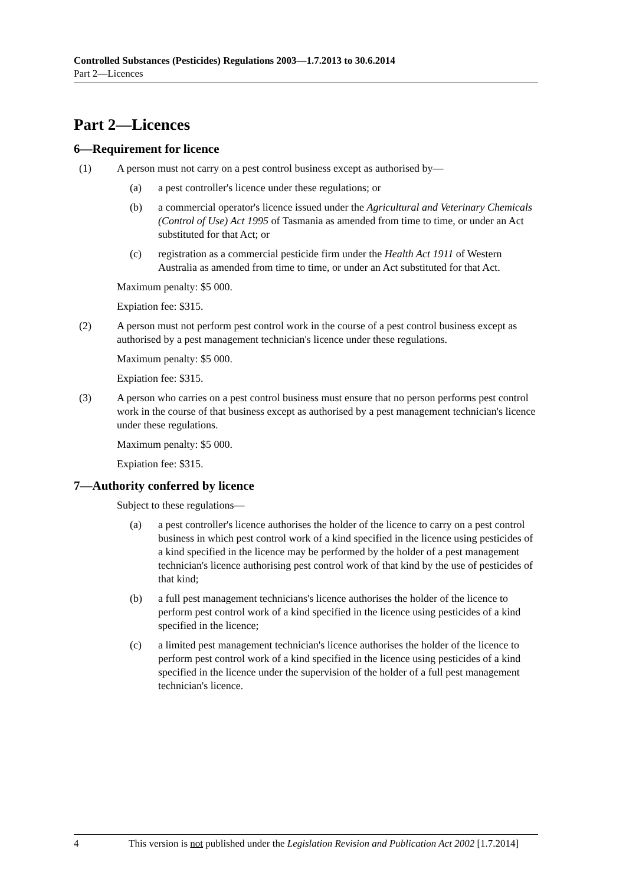Controlled Substances (Pesticides) Regulations 2003—1.7.2013 to 30.6.2014
Part 2—Licences
Part 2—Licences
6—Requirement for licence
(1) A person must not carry on a pest control business except as authorised by—
(a) a pest controller's licence under these regulations; or
(b) a commercial operator's licence issued under the Agricultural and Veterinary Chemicals (Control of Use) Act 1995 of Tasmania as amended from time to time, or under an Act substituted for that Act; or
(c) registration as a commercial pesticide firm under the Health Act 1911 of Western Australia as amended from time to time, or under an Act substituted for that Act.
Maximum penalty: $5 000.
Expiation fee: $315.
(2) A person must not perform pest control work in the course of a pest control business except as authorised by a pest management technician's licence under these regulations.
Maximum penalty: $5 000.
Expiation fee: $315.
(3) A person who carries on a pest control business must ensure that no person performs pest control work in the course of that business except as authorised by a pest management technician's licence under these regulations.
Maximum penalty: $5 000.
Expiation fee: $315.
7—Authority conferred by licence
Subject to these regulations—
(a) a pest controller's licence authorises the holder of the licence to carry on a pest control business in which pest control work of a kind specified in the licence using pesticides of a kind specified in the licence may be performed by the holder of a pest management technician's licence authorising pest control work of that kind by the use of pesticides of that kind;
(b) a full pest management technicians's licence authorises the holder of the licence to perform pest control work of a kind specified in the licence using pesticides of a kind specified in the licence;
(c) a limited pest management technician's licence authorises the holder of the licence to perform pest control work of a kind specified in the licence using pesticides of a kind specified in the licence under the supervision of the holder of a full pest management technician's licence.
4 This version is not published under the Legislation Revision and Publication Act 2002 [1.7.2014]